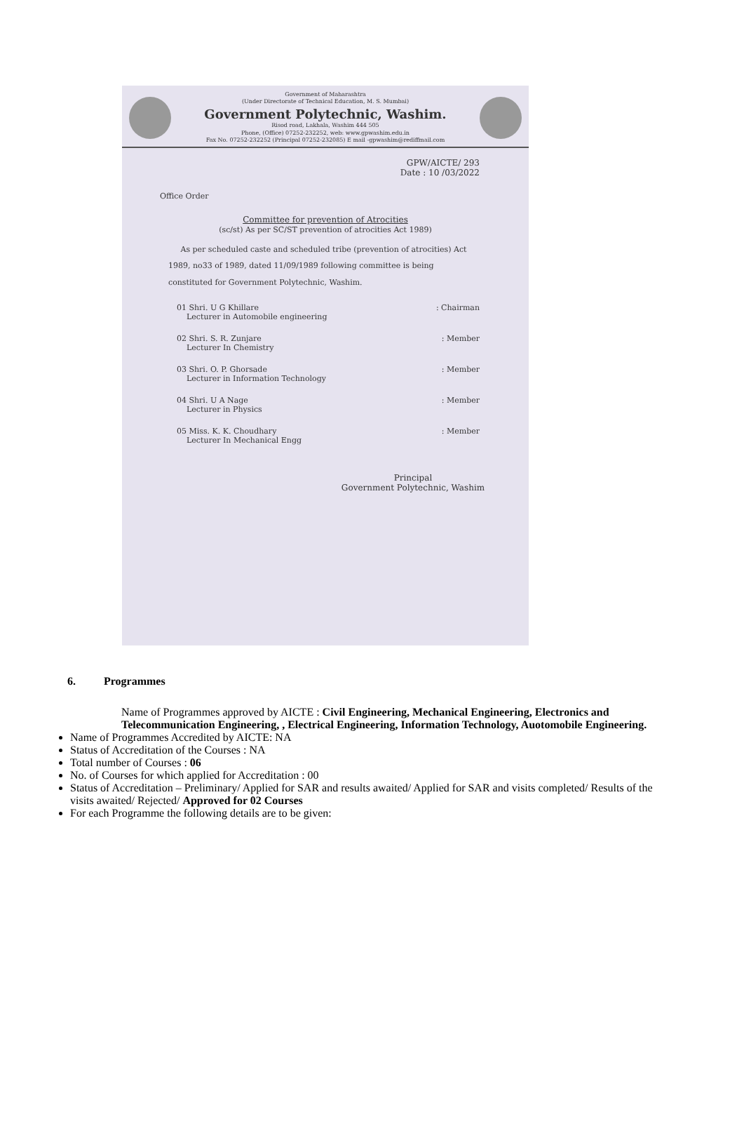Government of Maharashtra
(Under Directorate of Technical Education, M. S. Mumbai)
Government Polytechnic, Washim.
Risod road, Lakhala, Washim 444 505
Phone, (Office) 07252-232252, web: www.gpwashim.edu.in
Fax No. 07252-232252 (Principal 07252-232085) E mail -gpwashim@rediffmail.com
GPW/AICTE/ 293
Date : 10 /03/2022
Office Order
Committee for prevention of Atrocities
(sc/st) As per SC/ST prevention of atrocities Act 1989)
As per scheduled caste and scheduled tribe (prevention of atrocities) Act 1989, no33 of 1989, dated 11/09/1989 following committee is being constituted for Government Polytechnic, Washim.
01 Shri. U G Khillare
Lecturer in Automobile engineering
: Chairman
02 Shri. S. R. Zunjare
Lecturer In Chemistry
: Member
03 Shri. O. P. Ghorsade
Lecturer in Information Technology
: Member
04 Shri. U A Nage
Lecturer in Physics
: Member
05 Miss. K. K. Choudhary
Lecturer In Mechanical Engg
: Member
Principal
Government Polytechnic, Washim
6. Programmes
Name of Programmes approved by AICTE : Civil Engineering, Mechanical Engineering, Electronics and Telecommunication Engineering, , Electrical Engineering, Information Technology, Auotomobile Engineering.
Name of Programmes Accredited by AICTE: NA
Status of Accreditation of the Courses : NA
Total number of Courses : 06
No. of Courses for which applied for Accreditation : 00
Status of Accreditation – Preliminary/ Applied for SAR and results awaited/ Applied for SAR and visits completed/ Results of the visits awaited/ Rejected/ Approved for 02 Courses
For each Programme the following details are to be given: